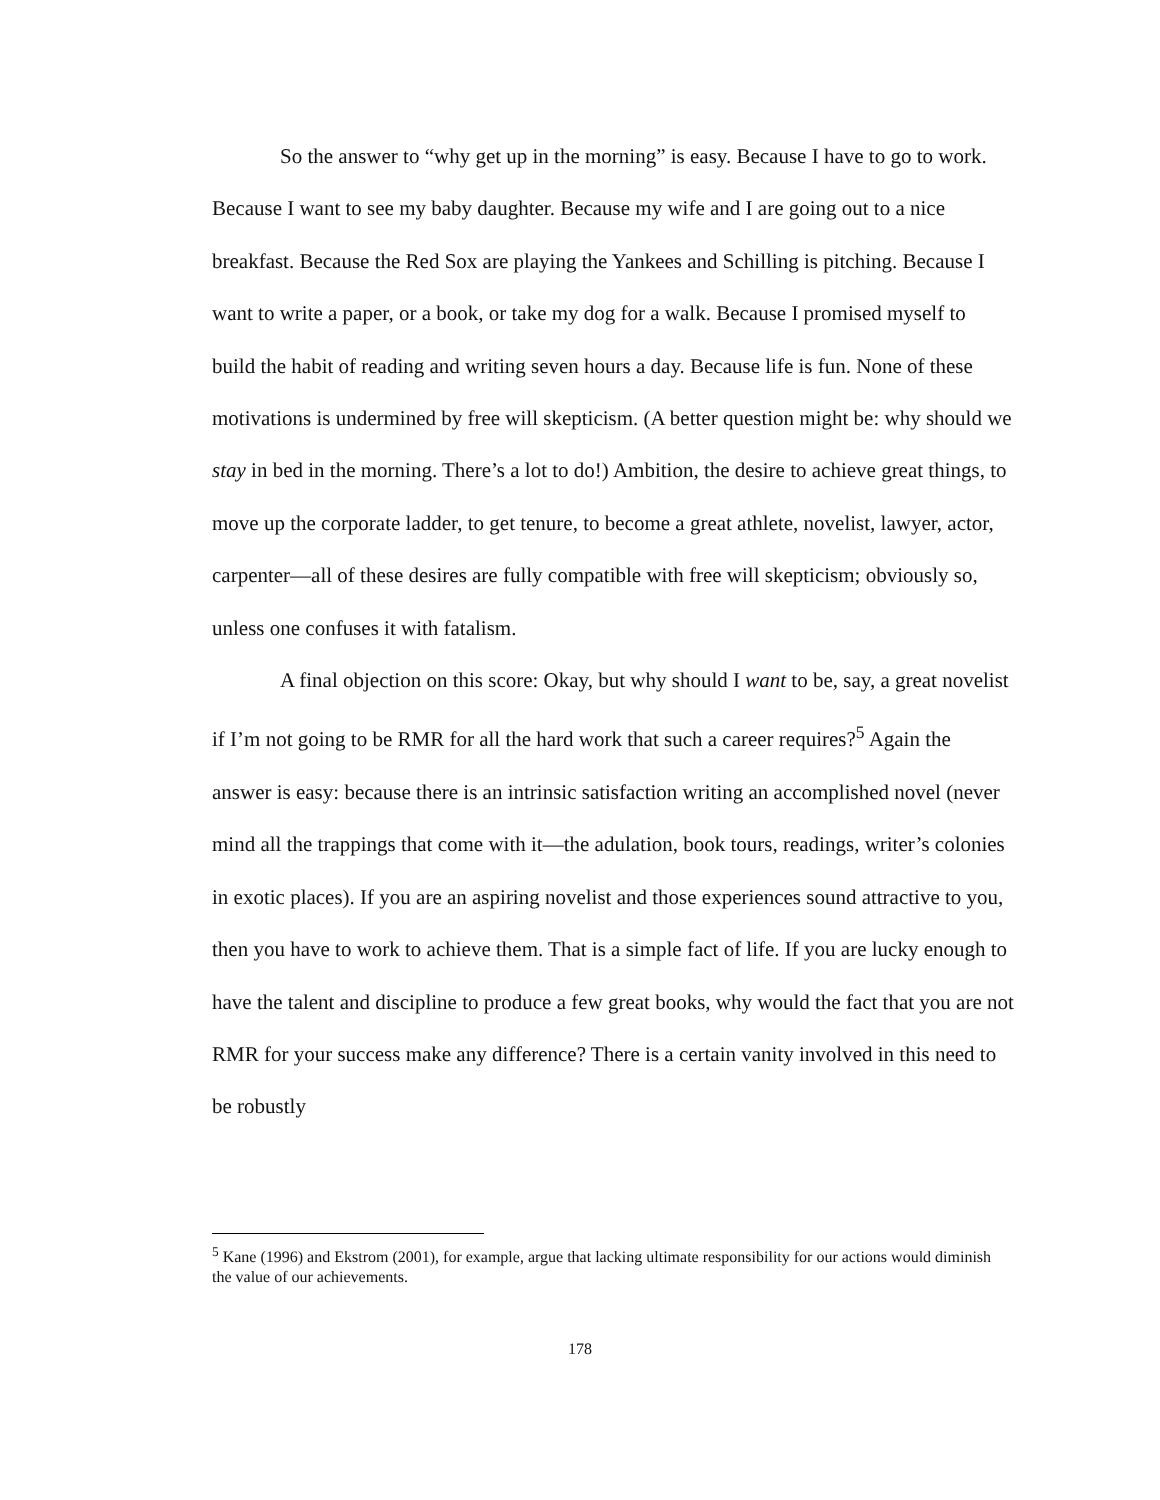So the answer to “why get up in the morning” is easy. Because I have to go to work. Because I want to see my baby daughter. Because my wife and I are going out to a nice breakfast. Because the Red Sox are playing the Yankees and Schilling is pitching. Because I want to write a paper, or a book, or take my dog for a walk. Because I promised myself to build the habit of reading and writing seven hours a day. Because life is fun. None of these motivations is undermined by free will skepticism. (A better question might be: why should we stay in bed in the morning. There’s a lot to do!) Ambition, the desire to achieve great things, to move up the corporate ladder, to get tenure, to become a great athlete, novelist, lawyer, actor, carpenter—all of these desires are fully compatible with free will skepticism; obviously so, unless one confuses it with fatalism.
A final objection on this score: Okay, but why should I want to be, say, a great novelist if I’m not going to be RMR for all the hard work that such a career requires?<sup>5</sup> Again the answer is easy: because there is an intrinsic satisfaction writing an accomplished novel (never mind all the trappings that come with it—the adulation, book tours, readings, writer’s colonies in exotic places). If you are an aspiring novelist and those experiences sound attractive to you, then you have to work to achieve them. That is a simple fact of life. If you are lucky enough to have the talent and discipline to produce a few great books, why would the fact that you are not RMR for your success make any difference? There is a certain vanity involved in this need to be robustly
<sup>5</sup> Kane (1996) and Ekstrom (2001), for example, argue that lacking ultimate responsibility for our actions would diminish the value of our achievements.
178